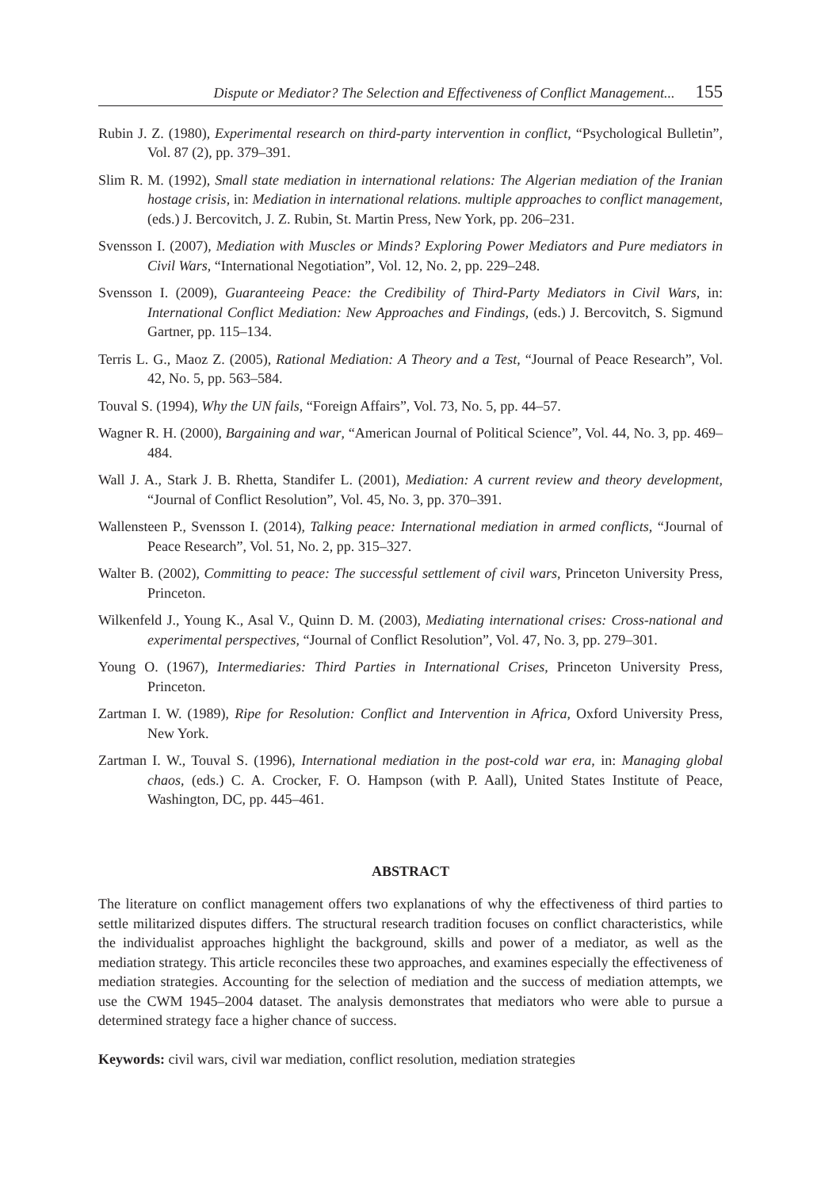Dispute or Mediator? The Selection and Effectiveness of Conflict Management... 155
Rubin J. Z. (1980), Experimental research on third-party intervention in conflict, “Psychological Bulletin”, Vol. 87 (2), pp. 379–391.
Slim R. M. (1992), Small state mediation in international relations: The Algerian mediation of the Iranian hostage crisis, in: Mediation in international relations. multiple approaches to conflict management, (eds.) J. Bercovitch, J. Z. Rubin, St. Martin Press, New York, pp. 206–231.
Svensson I. (2007), Mediation with Muscles or Minds? Exploring Power Mediators and Pure mediators in Civil Wars, “International Negotiation”, Vol. 12, No. 2, pp. 229–248.
Svensson I. (2009), Guaranteeing Peace: the Credibility of Third-Party Mediators in Civil Wars, in: International Conflict Mediation: New Approaches and Findings, (eds.) J. Bercovitch, S. Sigmund Gartner, pp. 115–134.
Terris L. G., Maoz Z. (2005), Rational Mediation: A Theory and a Test, “Journal of Peace Research”, Vol. 42, No. 5, pp. 563–584.
Touval S. (1994), Why the UN fails, “Foreign Affairs”, Vol. 73, No. 5, pp. 44–57.
Wagner R. H. (2000), Bargaining and war, “American Journal of Political Science”, Vol. 44, No. 3, pp. 469–484.
Wall J. A., Stark J. B. Rhetta, Standifer L. (2001), Mediation: A current review and theory development, “Journal of Conflict Resolution”, Vol. 45, No. 3, pp. 370–391.
Wallensteen P., Svensson I. (2014), Talking peace: International mediation in armed conflicts, “Journal of Peace Research”, Vol. 51, No. 2, pp. 315–327.
Walter B. (2002), Committing to peace: The successful settlement of civil wars, Princeton University Press, Princeton.
Wilkenfeld J., Young K., Asal V., Quinn D. M. (2003), Mediating international crises: Cross-national and experimental perspectives, “Journal of Conflict Resolution”, Vol. 47, No. 3, pp. 279–301.
Young O. (1967), Intermediaries: Third Parties in International Crises, Princeton University Press, Princeton.
Zartman I. W. (1989), Ripe for Resolution: Conflict and Intervention in Africa, Oxford University Press, New York.
Zartman I. W., Touval S. (1996), International mediation in the post-cold war era, in: Managing global chaos, (eds.) C. A. Crocker, F. O. Hampson (with P. Aall), United States Institute of Peace, Washington, DC, pp. 445–461.
ABSTRACT
The literature on conflict management offers two explanations of why the effectiveness of third parties to settle militarized disputes differs. The structural research tradition focuses on conflict characteristics, while the individualist approaches highlight the background, skills and power of a mediator, as well as the mediation strategy. This article reconciles these two approaches, and examines especially the effectiveness of mediation strategies. Accounting for the selection of mediation and the success of mediation attempts, we use the CWM 1945–2004 dataset. The analysis demonstrates that mediators who were able to pursue a determined strategy face a higher chance of success.
Keywords: civil wars, civil war mediation, conflict resolution, mediation strategies